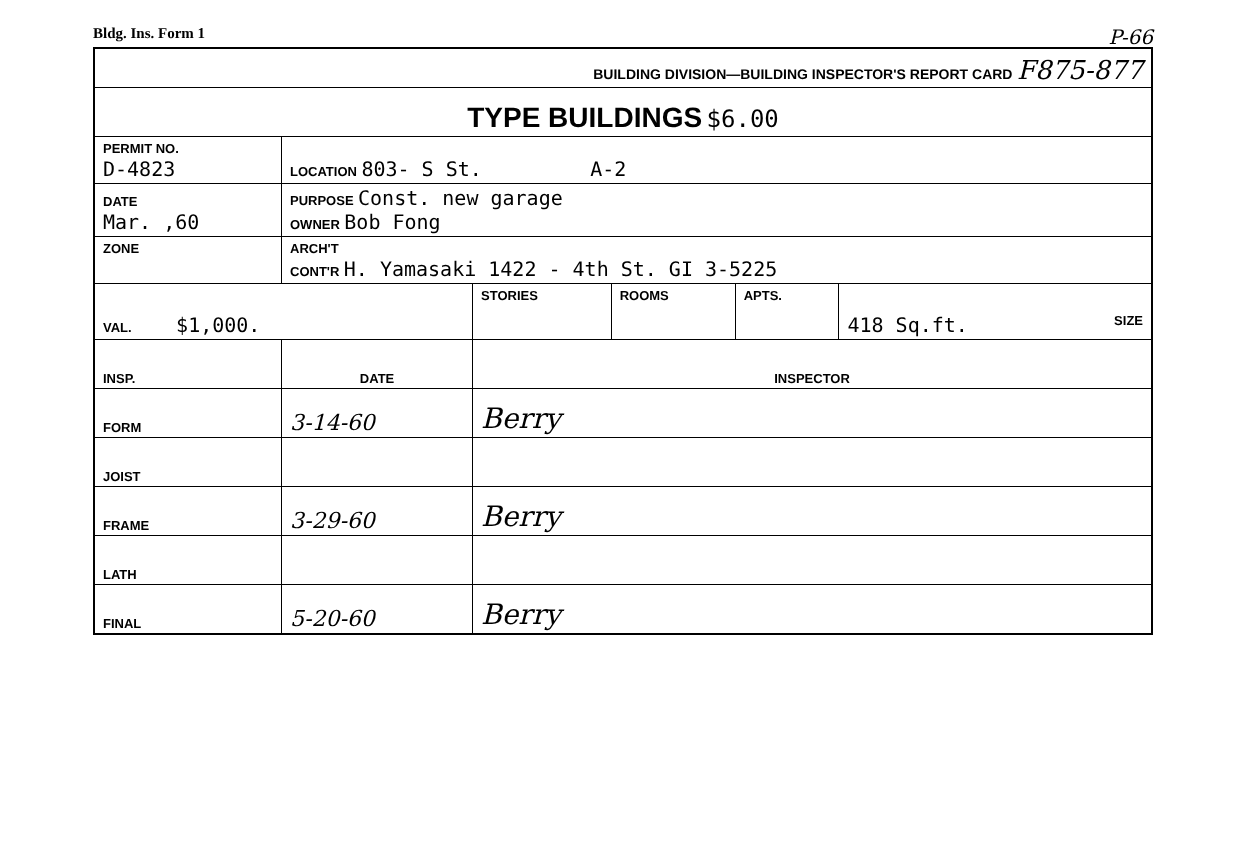Bldg. Ins. Form 1 P-66
| BUILDING DIVISION—BUILDING INSPECTOR'S REPORT CARD F875-877 | | | | | |
| TYPE BUILDINGS $6.00 | | | | | |
| PERMIT NO. D-4823 | LOCATION 803- S St. A-2 | | | | |
| DATE Mar. ,60 | PURPOSE Const. new garage OWNER Bob Fong | | | | |
| ZONE | ARCH'T CONT'R H. Yamasaki 1422 - 4th St. GI 3-5225 | | | | |
| VAL. $1,000. | | STORIES | ROOMS | APTS. | SIZE 418 Sq.ft. |
| INSP. | DATE | INSPECTOR | | | |
| FORM | 3-14-60 | Berry | | | |
| JOIST | | | | | |
| FRAME | 3-29-60 | Berry | | | |
| LATH | | | | | |
| FINAL | 5-20-60 | Berry | | | |